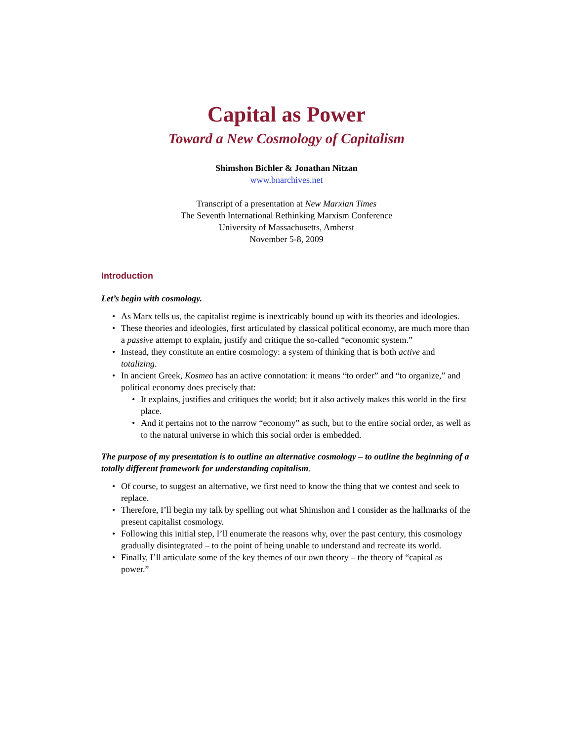Capital as Power
Toward a New Cosmology of Capitalism
Shimshon Bichler & Jonathan Nitzan
www.bnarchives.net
Transcript of a presentation at New Marxian Times
The Seventh International Rethinking Marxism Conference
University of Massachusetts, Amherst
November 5-8, 2009
Introduction
Let’s begin with cosmology.
• As Marx tells us, the capitalist regime is inextricably bound up with its theories and ideologies.
• These theories and ideologies, first articulated by classical political economy, are much more than a passive attempt to explain, justify and critique the so-called “economic system.”
• Instead, they constitute an entire cosmology: a system of thinking that is both active and totalizing.
• In ancient Greek, Kosmeo has an active connotation: it means “to order” and “to organize,” and political economy does precisely that:
• It explains, justifies and critiques the world; but it also actively makes this world in the first place.
• And it pertains not to the narrow “economy” as such, but to the entire social order, as well as to the natural universe in which this social order is embedded.
The purpose of my presentation is to outline an alternative cosmology – to outline the beginning of a totally different framework for understanding capitalism.
• Of course, to suggest an alternative, we first need to know the thing that we contest and seek to replace.
• Therefore, I’ll begin my talk by spelling out what Shimshon and I consider as the hallmarks of the present capitalist cosmology.
• Following this initial step, I’ll enumerate the reasons why, over the past century, this cosmology gradually disintegrated – to the point of being unable to understand and recreate its world.
• Finally, I’ll articulate some of the key themes of our own theory – the theory of “capital as power.”